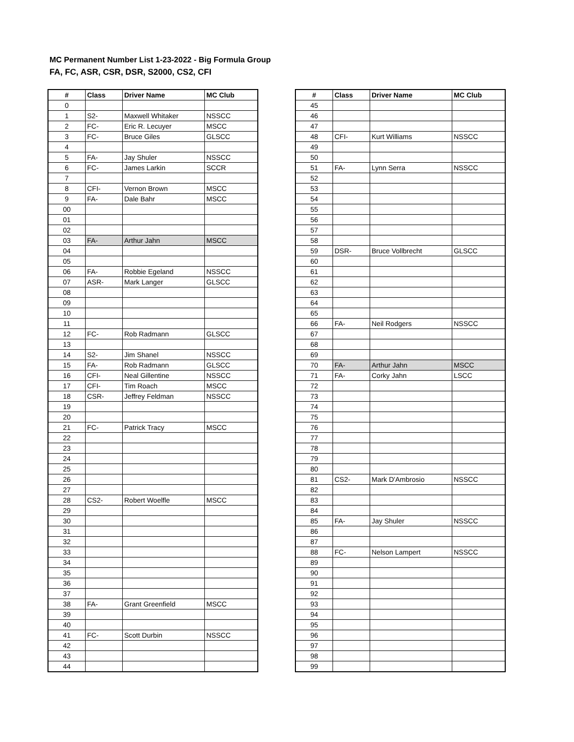MC Permanent Number List 1-23-2022 - Big Formula Group
FA, FC, ASR, CSR, DSR, S2000, CS2, CFI
| # | Class | Driver Name | MC Club |
| --- | --- | --- | --- |
| 0 | | | |
| 1 | S2- | Maxwell Whitaker | NSSCC |
| 2 | FC- | Eric R. Lecuyer | MSCC |
| 3 | FC- | Bruce Giles | GLSCC |
| 4 | | | |
| 5 | FA- | Jay Shuler | NSSCC |
| 6 | FC- | James Larkin | SCCR |
| 7 | | | |
| 8 | CFI- | Vernon Brown | MSCC |
| 9 | FA- | Dale Bahr | MSCC |
| 00 | | | |
| 01 | | | |
| 02 | | | |
| 03 | FA- | Arthur Jahn | MSCC |
| 04 | | | |
| 05 | | | |
| 06 | FA- | Robbie Egeland | NSSCC |
| 07 | ASR- | Mark Langer | GLSCC |
| 08 | | | |
| 09 | | | |
| 10 | | | |
| 11 | | | |
| 12 | FC- | Rob Radmann | GLSCC |
| 13 | | | |
| 14 | S2- | Jim Shanel | NSSCC |
| 15 | FA- | Rob Radmann | GLSCC |
| 16 | CFI- | Neal Gillentine | NSSCC |
| 17 | CFI- | Tim Roach | MSCC |
| 18 | CSR- | Jeffrey Feldman | NSSCC |
| 19 | | | |
| 20 | | | |
| 21 | FC- | Patrick Tracy | MSCC |
| 22 | | | |
| 23 | | | |
| 24 | | | |
| 25 | | | |
| 26 | | | |
| 27 | | | |
| 28 | CS2- | Robert Woelfle | MSCC |
| 29 | | | |
| 30 | | | |
| 31 | | | |
| 32 | | | |
| 33 | | | |
| 34 | | | |
| 35 | | | |
| 36 | | | |
| 37 | | | |
| 38 | FA- | Grant Greenfield | MSCC |
| 39 | | | |
| 40 | | | |
| 41 | FC- | Scott Durbin | NSSCC |
| 42 | | | |
| 43 | | | |
| 44 | | | |
| # | Class | Driver Name | MC Club |
| --- | --- | --- | --- |
| 45 | | | |
| 46 | | | |
| 47 | | | |
| 48 | CFI- | Kurt Williams | NSSCC |
| 49 | | | |
| 50 | | | |
| 51 | FA- | Lynn Serra | NSSCC |
| 52 | | | |
| 53 | | | |
| 54 | | | |
| 55 | | | |
| 56 | | | |
| 57 | | | |
| 58 | | | |
| 59 | DSR- | Bruce Vollbrecht | GLSCC |
| 60 | | | |
| 61 | | | |
| 62 | | | |
| 63 | | | |
| 64 | | | |
| 65 | | | |
| 66 | FA- | Neil Rodgers | NSSCC |
| 67 | | | |
| 68 | | | |
| 69 | | | |
| 70 | FA- | Arthur Jahn | MSCC |
| 71 | FA- | Corky Jahn | LSCC |
| 72 | | | |
| 73 | | | |
| 74 | | | |
| 75 | | | |
| 76 | | | |
| 77 | | | |
| 78 | | | |
| 79 | | | |
| 80 | | | |
| 81 | CS2- | Mark D'Ambrosio | NSSCC |
| 82 | | | |
| 83 | | | |
| 84 | | | |
| 85 | FA- | Jay Shuler | NSSCC |
| 86 | | | |
| 87 | | | |
| 88 | FC- | Nelson Lampert | NSSCC |
| 89 | | | |
| 90 | | | |
| 91 | | | |
| 92 | | | |
| 93 | | | |
| 94 | | | |
| 95 | | | |
| 96 | | | |
| 97 | | | |
| 98 | | | |
| 99 | | | |